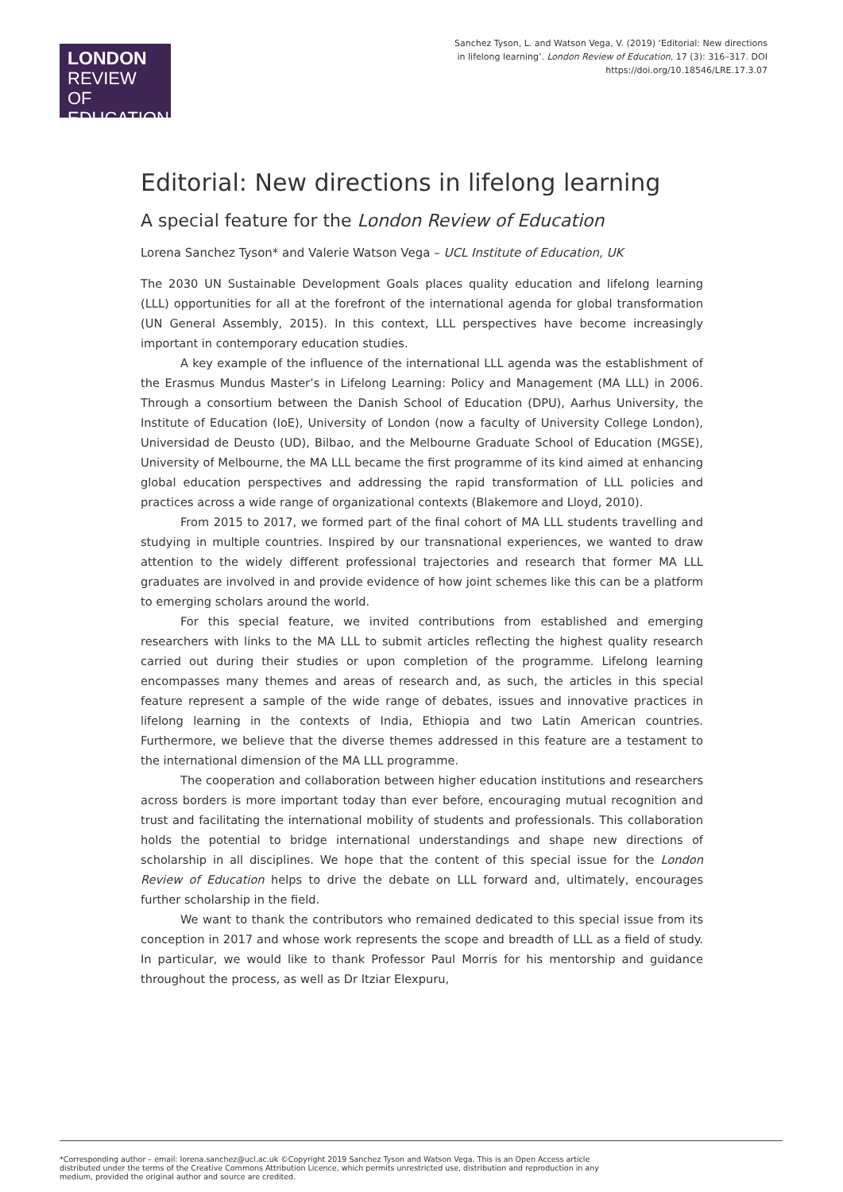LONDON
REVIEW OF
EDUCATION
Sanchez Tyson, L. and Watson Vega, V. (2019) ‘Editorial: New directions in lifelong learning’. London Review of Education, 17 (3): 316–317. DOI https://doi.org/10.18546/LRE.17.3.07
Editorial: New directions in lifelong learning
A special feature for the London Review of Education
Lorena Sanchez Tyson* and Valerie Watson Vega – UCL Institute of Education, UK
The 2030 UN Sustainable Development Goals places quality education and lifelong learning (LLL) opportunities for all at the forefront of the international agenda for global transformation (UN General Assembly, 2015). In this context, LLL perspectives have become increasingly important in contemporary education studies.
A key example of the influence of the international LLL agenda was the establishment of the Erasmus Mundus Master’s in Lifelong Learning: Policy and Management (MA LLL) in 2006. Through a consortium between the Danish School of Education (DPU), Aarhus University, the Institute of Education (IoE), University of London (now a faculty of University College London), Universidad de Deusto (UD), Bilbao, and the Melbourne Graduate School of Education (MGSE), University of Melbourne, the MA LLL became the first programme of its kind aimed at enhancing global education perspectives and addressing the rapid transformation of LLL policies and practices across a wide range of organizational contexts (Blakemore and Lloyd, 2010).
From 2015 to 2017, we formed part of the final cohort of MA LLL students travelling and studying in multiple countries. Inspired by our transnational experiences, we wanted to draw attention to the widely different professional trajectories and research that former MA LLL graduates are involved in and provide evidence of how joint schemes like this can be a platform to emerging scholars around the world.
For this special feature, we invited contributions from established and emerging researchers with links to the MA LLL to submit articles reflecting the highest quality research carried out during their studies or upon completion of the programme. Lifelong learning encompasses many themes and areas of research and, as such, the articles in this special feature represent a sample of the wide range of debates, issues and innovative practices in lifelong learning in the contexts of India, Ethiopia and two Latin American countries. Furthermore, we believe that the diverse themes addressed in this feature are a testament to the international dimension of the MA LLL programme.
The cooperation and collaboration between higher education institutions and researchers across borders is more important today than ever before, encouraging mutual recognition and trust and facilitating the international mobility of students and professionals. This collaboration holds the potential to bridge international understandings and shape new directions of scholarship in all disciplines. We hope that the content of this special issue for the London Review of Education helps to drive the debate on LLL forward and, ultimately, encourages further scholarship in the field.
We want to thank the contributors who remained dedicated to this special issue from its conception in 2017 and whose work represents the scope and breadth of LLL as a field of study. In particular, we would like to thank Professor Paul Morris for his mentorship and guidance throughout the process, as well as Dr Itziar Elexpuru,
*Corresponding author – email: lorena.sanchez@ucl.ac.uk ©Copyright 2019 Sanchez Tyson and Watson Vega. This is an Open Access article distributed under the terms of the Creative Commons Attribution Licence, which permits unrestricted use, distribution and reproduction in any medium, provided the original author and source are credited.